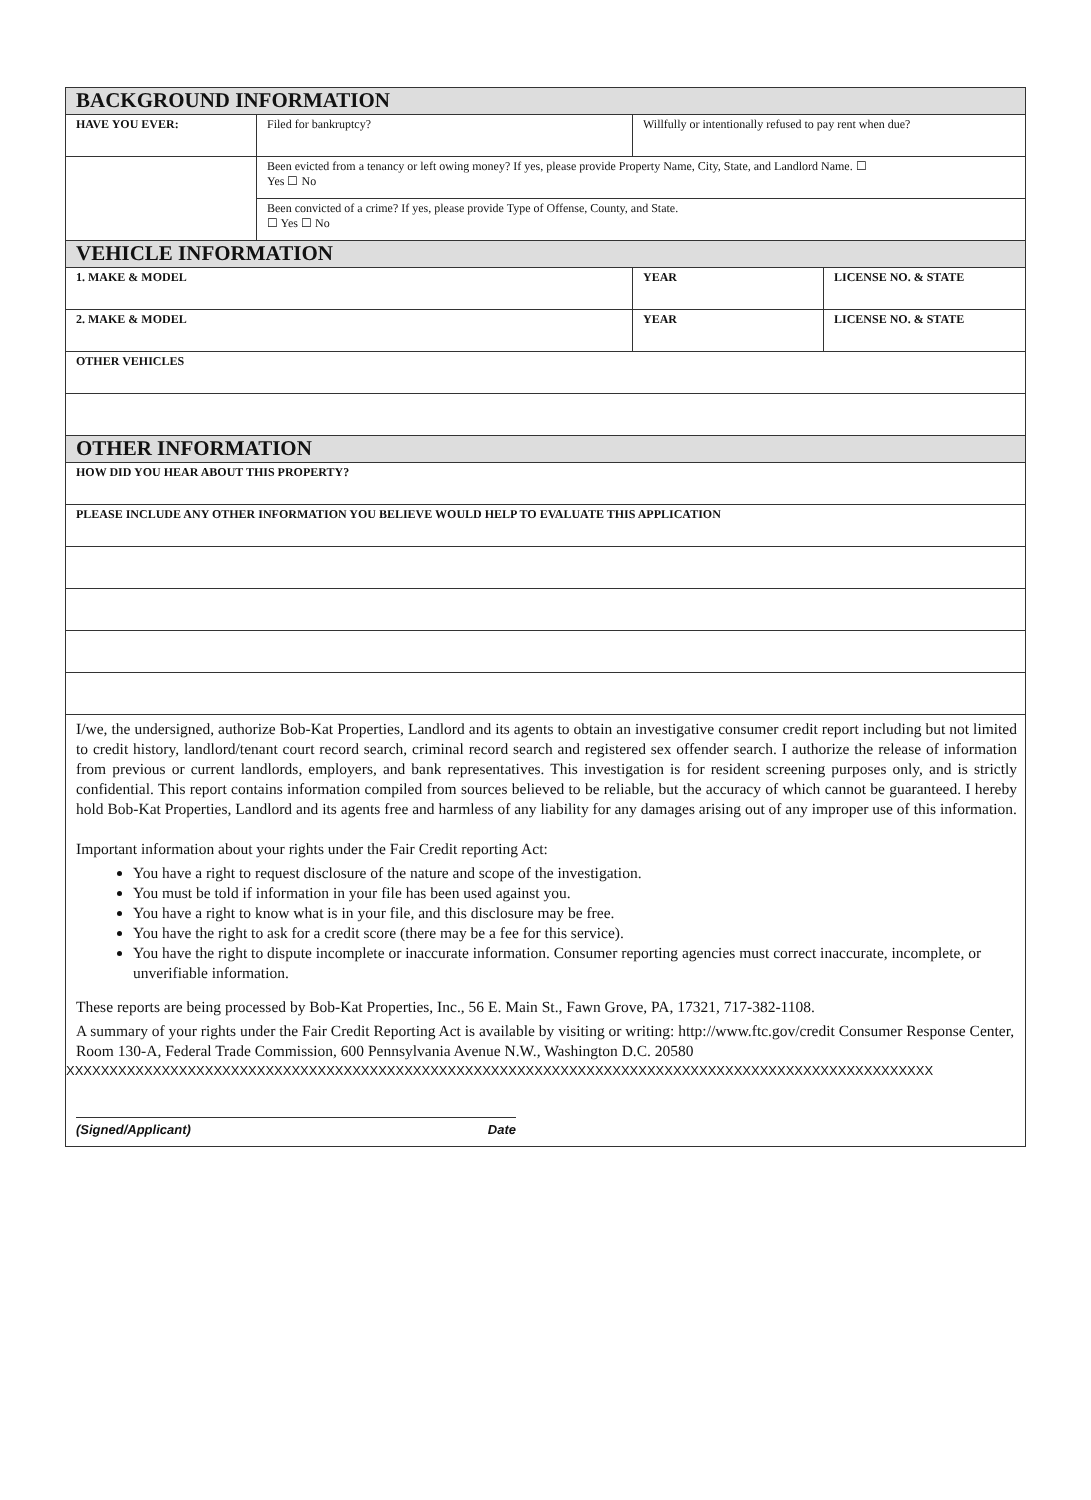| BACKGROUND INFORMATION | | | |
| HAVE YOU EVER: | Filed for bankruptcy? | Willfully or intentionally refused to pay rent when due? | |
| | Been evicted from a tenancy or left owing money? If yes, please provide Property Name, City, State, and Landlord Name. ☐ Yes ☐ No | | |
| | Been convicted of a crime? If yes, please provide Type of Offense, County, and State. ☐ Yes ☐ No | | |
| VEHICLE INFORMATION | | | |
| 1. MAKE & MODEL | | YEAR | LICENSE NO. & STATE |
| 2. MAKE & MODEL | | YEAR | LICENSE NO. & STATE |
| OTHER VEHICLES | | | |
| OTHER INFORMATION | | | |
| HOW DID YOU HEAR ABOUT THIS PROPERTY? | | | |
| PLEASE INCLUDE ANY OTHER INFORMATION YOU BELIEVE WOULD HELP TO EVALUATE THIS APPLICATION | | | |
I/we, the undersigned, authorize Bob-Kat Properties, Landlord and its agents to obtain an investigative consumer credit report including but not limited to credit history, landlord/tenant court record search, criminal record search and registered sex offender search. I authorize the release of information from previous or current landlords, employers, and bank representatives. This investigation is for resident screening purposes only, and is strictly confidential. This report contains information compiled from sources believed to be reliable, but the accuracy of which cannot be guaranteed. I hereby hold Bob-Kat Properties, Landlord and its agents free and harmless of any liability for any damages arising out of any improper use of this information.
Important information about your rights under the Fair Credit reporting Act:
You have a right to request disclosure of the nature and scope of the investigation.
You must be told if information in your file has been used against you.
You have a right to know what is in your file, and this disclosure may be free.
You have the right to ask for a credit score (there may be a fee for this service).
You have the right to dispute incomplete or inaccurate information. Consumer reporting agencies must correct inaccurate, incomplete, or unverifiable information.
These reports are being processed by Bob-Kat Properties, Inc., 56 E. Main St., Fawn Grove, PA, 17321, 717-382-1108.
A summary of your rights under the Fair Credit Reporting Act is available by visiting or writing: http://www.ftc.gov/credit Consumer Response Center, Room 130-A, Federal Trade Commission, 600 Pennsylvania Avenue N.W., Washington D.C. 20580
XXXXXXXXXXXXXXXXXXXXXXXXXXXXXXXXXXXXXXXXXXXXXXXXXXXXXXXXXXXXXXXXXXXXXXXXXXXXXXXXXXXXXXXXXXXXXXXXXXXX
(Signed/Applicant) Date